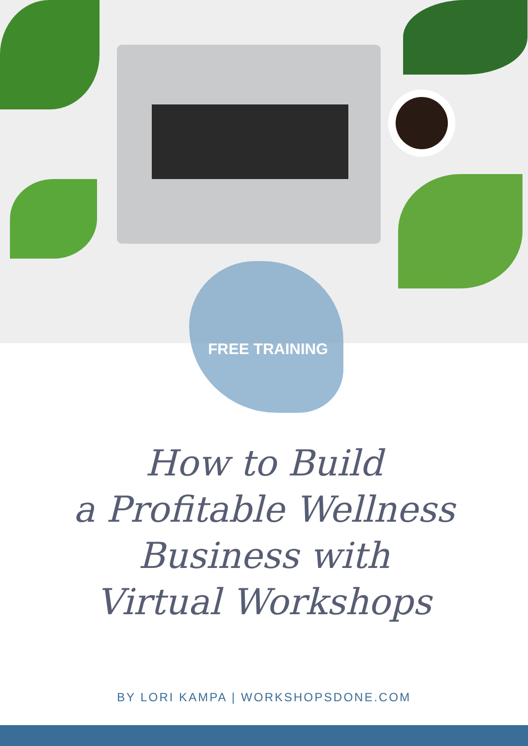FREE TRAINING
How to Build
a Profitable Wellness
Business with
Virtual Workshops
BY LORI KAMPA | WORKSHOPSDONE.COM